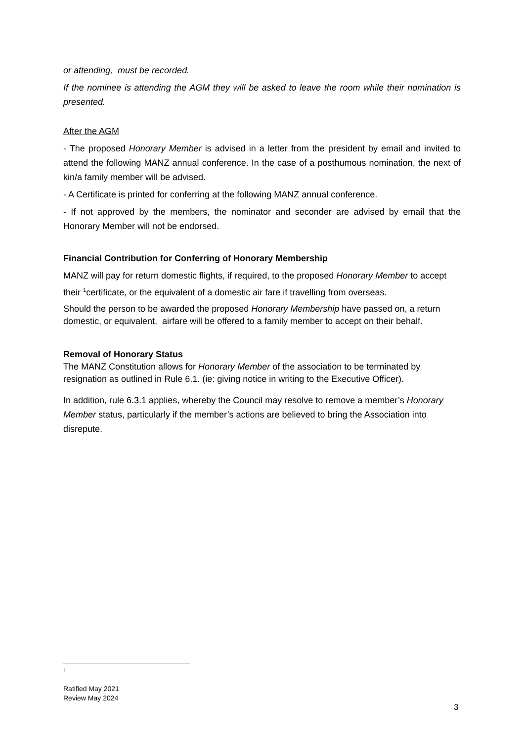or attending, must be recorded.
If the nominee is attending the AGM they will be asked to leave the room while their nomination is presented.
After the AGM
- The proposed Honorary Member is advised in a letter from the president by email and invited to attend the following MANZ annual conference. In the case of a posthumous nomination, the next of kin/a family member will be advised.
- A Certificate is printed for conferring at the following MANZ annual conference.
- If not approved by the members, the nominator and seconder are advised by email that the Honorary Member will not be endorsed.
Financial Contribution for Conferring of Honorary Membership
MANZ will pay for return domestic flights, if required, to the proposed Honorary Member to accept their <sup>1</sup>certificate, or the equivalent of a domestic air fare if travelling from overseas.
Should the person to be awarded the proposed Honorary Membership have passed on, a return domestic, or equivalent, airfare will be offered to a family member to accept on their behalf.
Removal of Honorary Status
The MANZ Constitution allows for Honorary Member of the association to be terminated by resignation as outlined in Rule 6.1. (ie: giving notice in writing to the Executive Officer).
In addition, rule 6.3.1 applies, whereby the Council may resolve to remove a member’s Honorary Member status, particularly if the member’s actions are believed to bring the Association into disrepute.
1
Ratified May 2021
Review May 2024
3